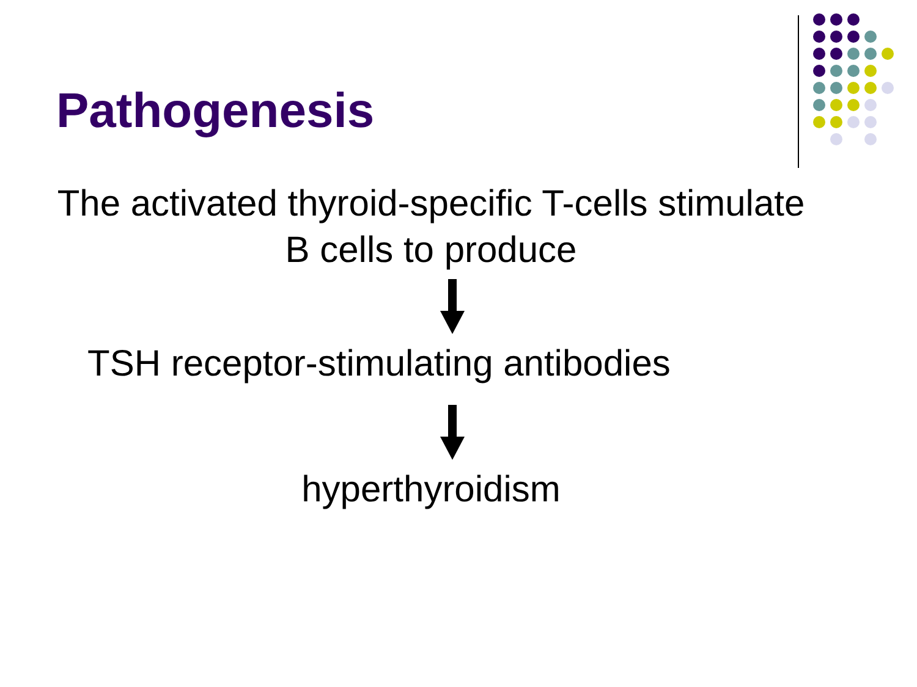Pathogenesis
The activated thyroid-specific T-cells stimulate
B cells to produce
TSH receptor-stimulating antibodies
hyperthyroidism